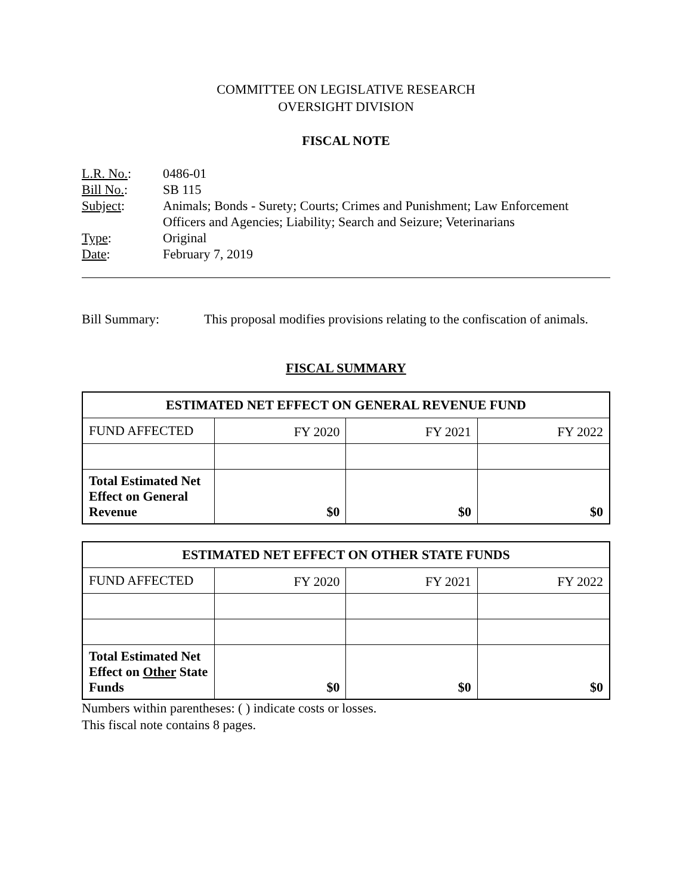COMMITTEE ON LEGISLATIVE RESEARCH
OVERSIGHT DIVISION
FISCAL NOTE
| L.R. No. : | 0486-01 |
| Bill No. : | SB 115 |
| Subject : | Animals; Bonds - Surety; Courts; Crimes and Punishment; Law Enforcement Officers and Agencies; Liability; Search and Seizure; Veterinarians |
| Type : | Original |
| Date : | February 7, 2019 |
Bill Summary: This proposal modifies provisions relating to the confiscation of animals.
FISCAL SUMMARY
| ESTIMATED NET EFFECT ON GENERAL REVENUE FUND | | | |
| --- | --- | --- | --- |
| FUND AFFECTED | FY 2020 | FY 2021 | FY 2022 |
| Total Estimated Net Effect on General Revenue | $0 | $0 | $0 |
| ESTIMATED NET EFFECT ON OTHER STATE FUNDS | | | |
| --- | --- | --- | --- |
| FUND AFFECTED | FY 2020 | FY 2021 | FY 2022 |
| Total Estimated Net Effect on Other State Funds | $0 | $0 | $0 |
Numbers within parentheses: ( ) indicate costs or losses.
This fiscal note contains 8 pages.